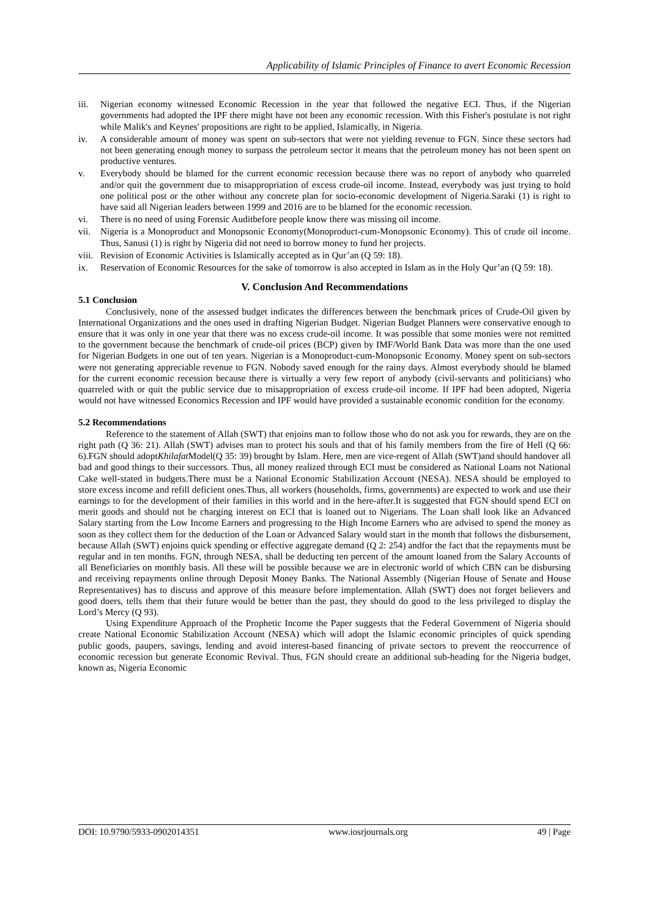Applicability of Islamic Principles of Finance to avert Economic Recession
iii. Nigerian economy witnessed Economic Recession in the year that followed the negative ECI. Thus, if the Nigerian governments had adopted the IPF there might have not been any economic recession. With this Fisher's postulate is not right while Malik's and Keynes' propositions are right to be applied, Islamically, in Nigeria.
iv. A considerable amount of money was spent on sub-sectors that were not yielding revenue to FGN. Since these sectors had not been generating enough money to surpass the petroleum sector it means that the petroleum money has not been spent on productive ventures.
v. Everybody should be blamed for the current economic recession because there was no report of anybody who quarreled and/or quit the government due to misappropriation of excess crude-oil income. Instead, everybody was just trying to hold one political post or the other without any concrete plan for socio-economic development of Nigeria.Saraki (1) is right to have said all Nigerian leaders between 1999 and 2016 are to be blamed for the economic recession.
vi. There is no need of using Forensic Auditbefore people know there was missing oil income.
vii. Nigeria is a Monoproduct and Monopsonic Economy(Monoproduct-cum-Monopsonic Economy). This of crude oil income. Thus, Sanusi (1) is right by Nigeria did not need to borrow money to fund her projects.
viii. Revision of Economic Activities is Islamically accepted as in Qur’an (Q 59: 18).
ix. Reservation of Economic Resources for the sake of tomorrow is also accepted in Islam as in the Holy Qur’an (Q 59: 18).
V. Conclusion And Recommendations
5.1 Conclusion
Conclusively, none of the assessed budget indicates the differences between the benchmark prices of Crude-Oil given by International Organizations and the ones used in drafting Nigerian Budget. Nigerian Budget Planners were conservative enough to ensure that it was only in one year that there was no excess crude-oil income. It was possible that some monies were not remitted to the government because the benchmark of crude-oil prices (BCP) given by IMF/World Bank Data was more than the one used for Nigerian Budgets in one out of ten years. Nigerian is a Monoproduct-cum-Monopsonic Economy. Money spent on sub-sectors were not generating appreciable revenue to FGN. Nobody saved enough for the rainy days. Almost everybody should be blamed for the current economic recession because there is virtually a very few report of anybody (civil-servants and politicians) who quarreled with or quit the public service due to misappropriation of excess crude-oil income. If IPF had been adopted, Nigeria would not have witnessed Economics Recession and IPF would have provided a sustainable economic condition for the economy.
5.2 Recommendations
Reference to the statement of Allah (SWT) that enjoins man to follow those who do not ask you for rewards, they are on the right path (Q 36: 21). Allah (SWT) advises man to protect his souls and that of his family members from the fire of Hell (Q 66: 6).FGN should adoptKhilafat Model(Q 35: 39) brought by Islam. Here, men are vice-regent of Allah (SWT)and should handover all bad and good things to their successors. Thus, all money realized through ECI must be considered as National Loans not National Cake well-stated in budgets.There must be a National Economic Stabilization Account (NESA). NESA should be employed to store excess income and refill deficient ones.Thus, all workers (households, firms, governments) are expected to work and use their earnings to for the development of their families in this world and in the here-after.It is suggested that FGN should spend ECI on merit goods and should not be charging interest on ECI that is loaned out to Nigerians. The Loan shall look like an Advanced Salary starting from the Low Income Earners and progressing to the High Income Earners who are advised to spend the money as soon as they collect them for the deduction of the Loan or Advanced Salary would start in the month that follows the disbursement, because Allah (SWT) enjoins quick spending or effective aggregate demand (Q 2: 254) andfor the fact that the repayments must be regular and in ten months. FGN, through NESA, shall be deducting ten percent of the amount loaned from the Salary Accounts of all Beneficiaries on monthly basis. All these will be possible because we are in electronic world of which CBN can be disbursing and receiving repayments online through Deposit Money Banks. The National Assembly (Nigerian House of Senate and House Representatives) has to discuss and approve of this measure before implementation. Allah (SWT) does not forget believers and good doers, tells them that their future would be better than the past, they should do good to the less privileged to display the Lord’s Mercy (Q 93).
Using Expenditure Approach of the Prophetic Income the Paper suggests that the Federal Government of Nigeria should create National Economic Stabilization Account (NESA) which will adopt the Islamic economic principles of quick spending public goods, paupers, savings, lending and avoid interest-based financing of private sectors to prevent the reoccurrence of economic recession but generate Economic Revival. Thus, FGN should create an additional sub-heading for the Nigeria budget, known as, Nigeria Economic
DOI: 10.9790/5933-0902014351 www.iosrjournals.org 49 | Page